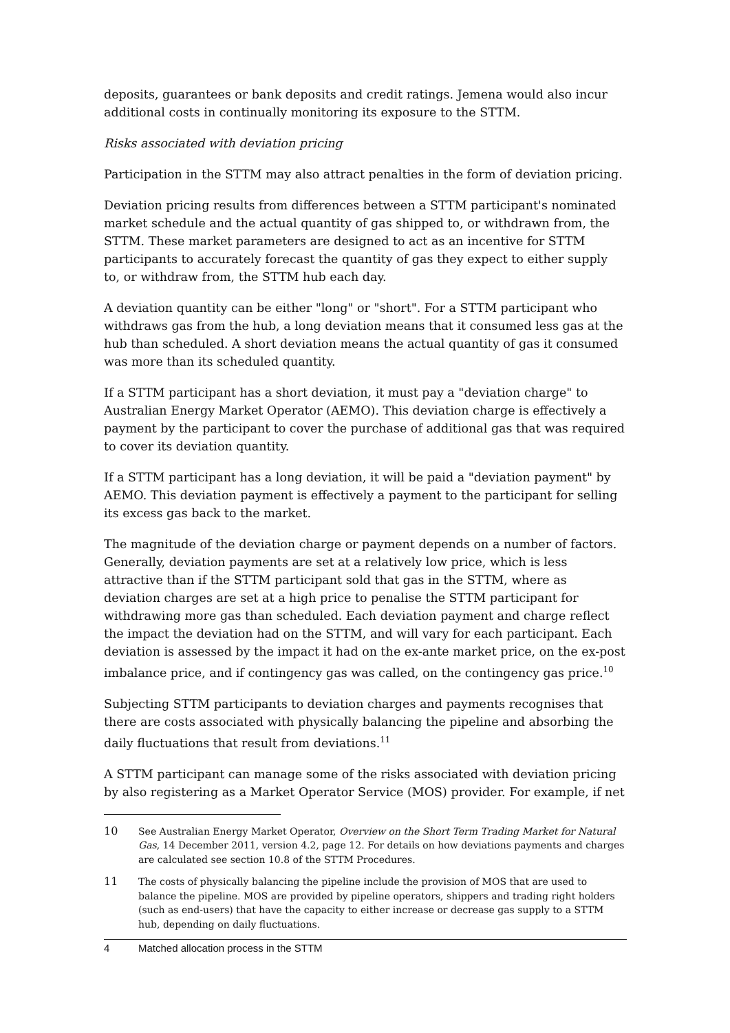deposits, guarantees or bank deposits and credit ratings. Jemena would also incur additional costs in continually monitoring its exposure to the STTM.
Risks associated with deviation pricing
Participation in the STTM may also attract penalties in the form of deviation pricing.
Deviation pricing results from differences between a STTM participant's nominated market schedule and the actual quantity of gas shipped to, or withdrawn from, the STTM. These market parameters are designed to act as an incentive for STTM participants to accurately forecast the quantity of gas they expect to either supply to, or withdraw from, the STTM hub each day.
A deviation quantity can be either "long" or "short". For a STTM participant who withdraws gas from the hub, a long deviation means that it consumed less gas at the hub than scheduled. A short deviation means the actual quantity of gas it consumed was more than its scheduled quantity.
If a STTM participant has a short deviation, it must pay a "deviation charge" to Australian Energy Market Operator (AEMO). This deviation charge is effectively a payment by the participant to cover the purchase of additional gas that was required to cover its deviation quantity.
If a STTM participant has a long deviation, it will be paid a "deviation payment" by AEMO. This deviation payment is effectively a payment to the participant for selling its excess gas back to the market.
The magnitude of the deviation charge or payment depends on a number of factors. Generally, deviation payments are set at a relatively low price, which is less attractive than if the STTM participant sold that gas in the STTM, where as deviation charges are set at a high price to penalise the STTM participant for withdrawing more gas than scheduled. Each deviation payment and charge reflect the impact the deviation had on the STTM, and will vary for each participant. Each deviation is assessed by the impact it had on the ex-ante market price, on the ex-post imbalance price, and if contingency gas was called, on the contingency gas price.<sup>10</sup>
Subjecting STTM participants to deviation charges and payments recognises that there are costs associated with physically balancing the pipeline and absorbing the daily fluctuations that result from deviations.<sup>11</sup>
A STTM participant can manage some of the risks associated with deviation pricing by also registering as a Market Operator Service (MOS) provider. For example, if net
10 See Australian Energy Market Operator, Overview on the Short Term Trading Market for Natural Gas, 14 December 2011, version 4.2, page 12. For details on how deviations payments and charges are calculated see section 10.8 of the STTM Procedures.
11 The costs of physically balancing the pipeline include the provision of MOS that are used to balance the pipeline. MOS are provided by pipeline operators, shippers and trading right holders (such as end-users) that have the capacity to either increase or decrease gas supply to a STTM hub, depending on daily fluctuations.
4 Matched allocation process in the STTM